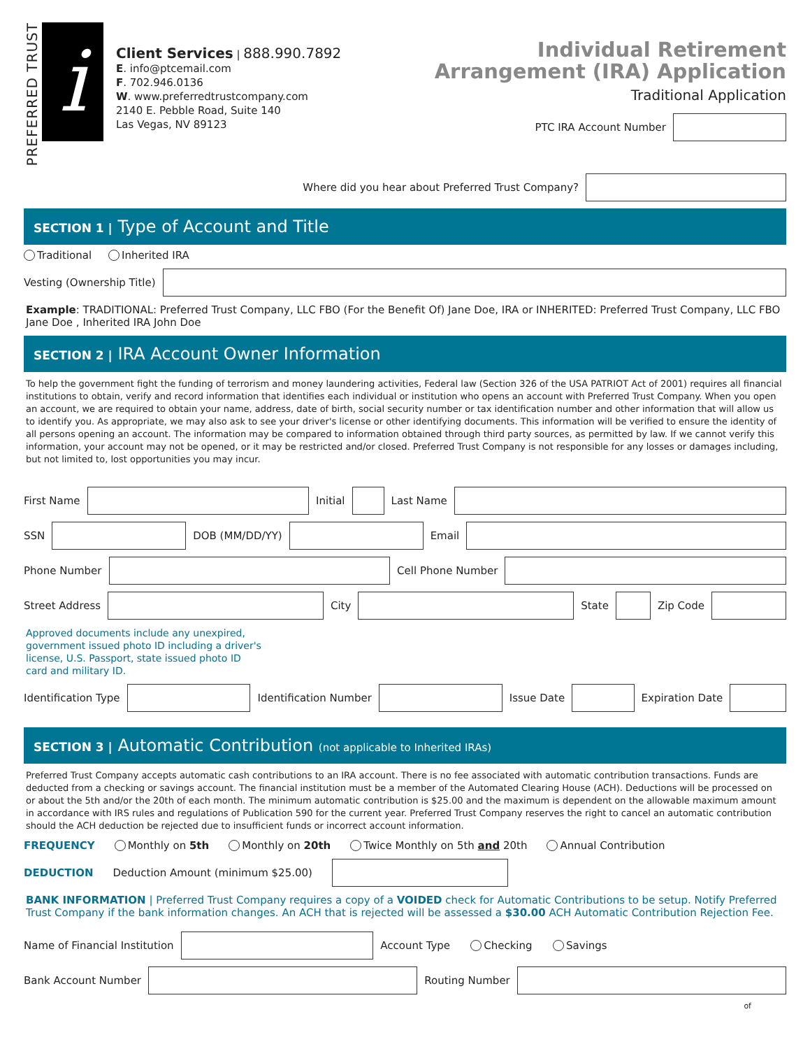PREFERRED TRUST
i
Client Services | 888.990.7892
E. info@ptcemail.com
F. 702.946.0136
W. www.preferredtrustcompany.com
2140 E. Pebble Road, Suite 140
Las Vegas, NV 89123
Individual Retirement
Arrangement (IRA) Application
Traditional Application
PTC IRA Account Number
Where did you hear about Preferred Trust Company?
SECTION 1 | Type of Account and Title
Traditional Inherited IRA
Vesting (Ownership Title)
Example: TRADITIONAL: Preferred Trust Company, LLC FBO (For the Benefit Of) Jane Doe, IRA or INHERITED: Preferred Trust Company, LLC FBO Jane Doe , Inherited IRA John Doe
SECTION 2 | IRA Account Owner Information
To help the government fight the funding of terrorism and money laundering activities, Federal law (Section 326 of the USA PATRIOT Act of 2001) requires all financial institutions to obtain, verify and record information that identifies each individual or institution who opens an account with Preferred Trust Company. When you open an account, we are required to obtain your name, address, date of birth, social security number or tax identification number and other information that will allow us to identify you. As appropriate, we may also ask to see your driver's license or other identifying documents. This information will be verified to ensure the identity of all persons opening an account. The information may be compared to information obtained through third party sources, as permitted by law. If we cannot verify this information, your account may not be opened, or it may be restricted and/or closed. Preferred Trust Company is not responsible for any losses or damages including, but not limited to, lost opportunities you may incur.
First Name
Initial
Last Name
SSN
DOB (MM/DD/YY)
Email
Phone Number
Cell Phone Number
Street Address
City
State
Zip Code
Approved documents include any unexpired, government issued photo ID including a driver's license, U.S. Passport, state issued photo ID card and military ID.
Identification Type
Identification Number
Issue Date
Expiration Date
SECTION 3 | Automatic Contribution (not applicable to Inherited IRAs)
Preferred Trust Company accepts automatic cash contributions to an IRA account. There is no fee associated with automatic contribution transactions. Funds are deducted from a checking or savings account. The financial institution must be a member of the Automated Clearing House (ACH). Deductions will be processed on or about the 5th and/or the 20th of each month. The minimum automatic contribution is $25.00 and the maximum is dependent on the allowable maximum amount in accordance with IRS rules and regulations of Publication 590 for the current year. Preferred Trust Company reserves the right to cancel an automatic contribution should the ACH deduction be rejected due to insufficient funds or incorrect account information.
FREQUENCY Monthly on 5th Monthly on 20th Twice Monthly on 5th and 20th Annual Contribution
DEDUCTION Deduction Amount (minimum $25.00)
BANK INFORMATION | Preferred Trust Company requires a copy of a VOIDED check for Automatic Contributions to be setup. Notify Preferred Trust Company if the bank information changes. An ACH that is rejected will be assessed a $30.00 ACH Automatic Contribution Rejection Fee.
Name of Financial Institution
Account Type Checking Savings
Bank Account Number
Routing Number
of